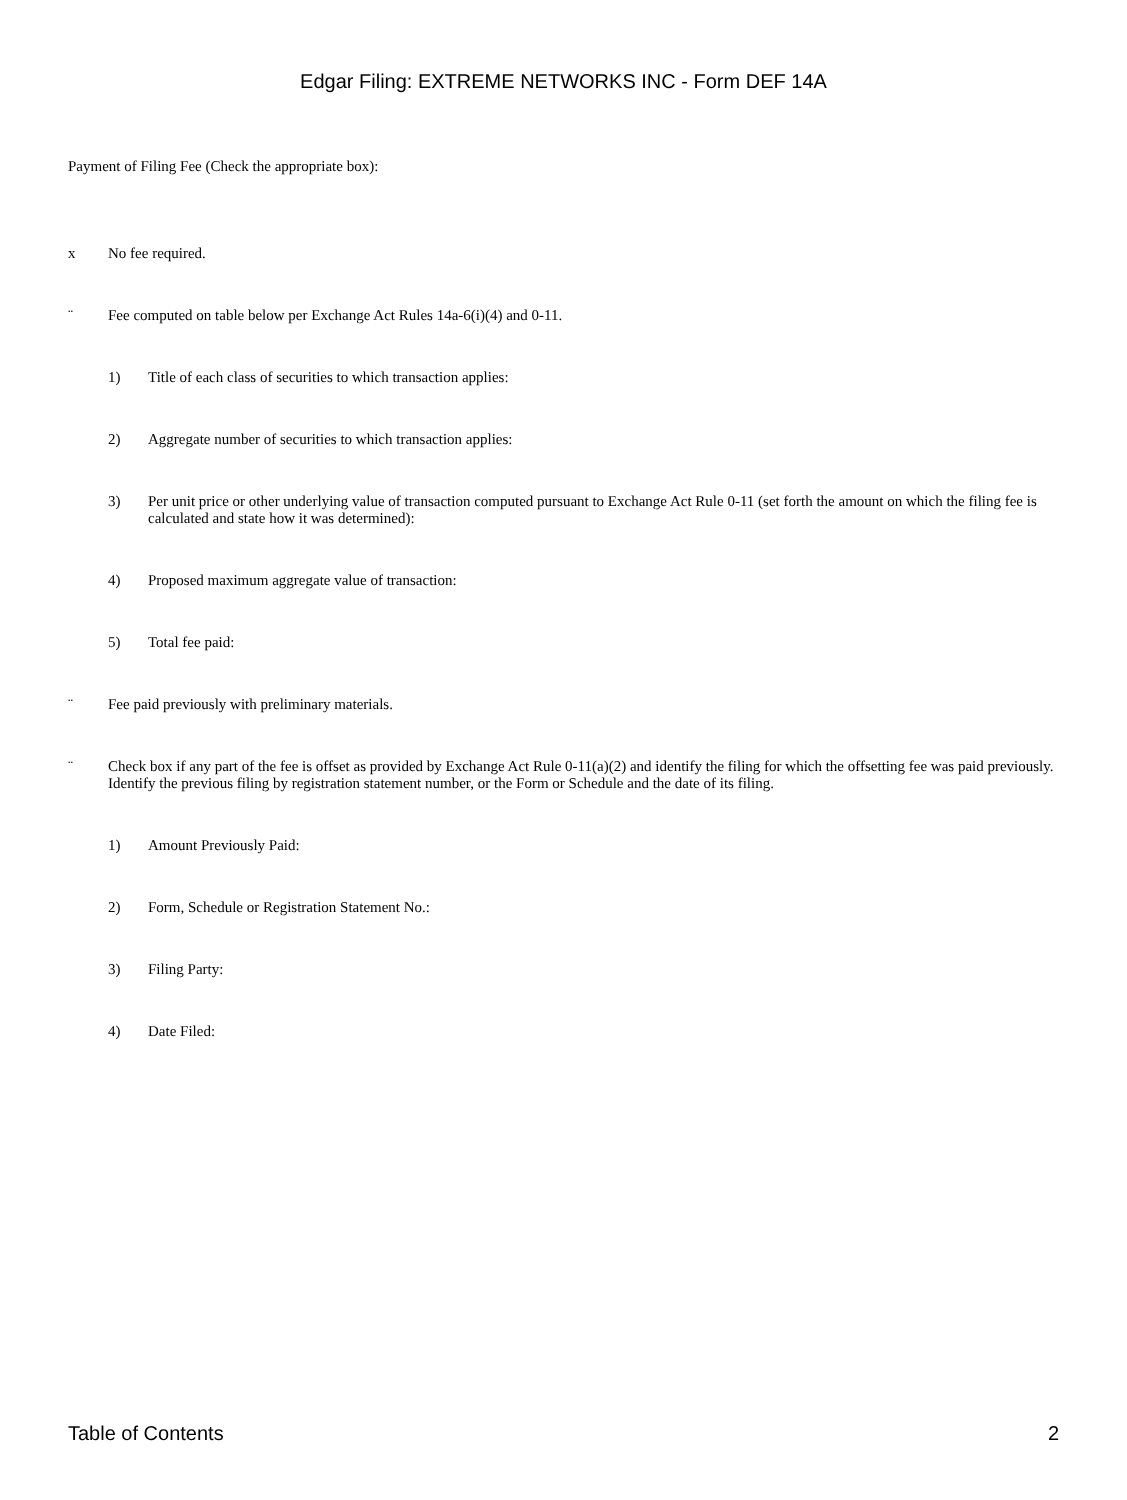Edgar Filing: EXTREME NETWORKS INC - Form DEF 14A
Payment of Filing Fee (Check the appropriate box):
x No fee required.
¨ Fee computed on table below per Exchange Act Rules 14a-6(i)(4) and 0-11.
1) Title of each class of securities to which transaction applies:
2) Aggregate number of securities to which transaction applies:
3) Per unit price or other underlying value of transaction computed pursuant to Exchange Act Rule 0-11 (set forth the amount on which the filing fee is calculated and state how it was determined):
4) Proposed maximum aggregate value of transaction:
5) Total fee paid:
¨ Fee paid previously with preliminary materials.
¨ Check box if any part of the fee is offset as provided by Exchange Act Rule 0-11(a)(2) and identify the filing for which the offsetting fee was paid previously. Identify the previous filing by registration statement number, or the Form or Schedule and the date of its filing.
1) Amount Previously Paid:
2) Form, Schedule or Registration Statement No.:
3) Filing Party:
4) Date Filed:
Table of Contents 2